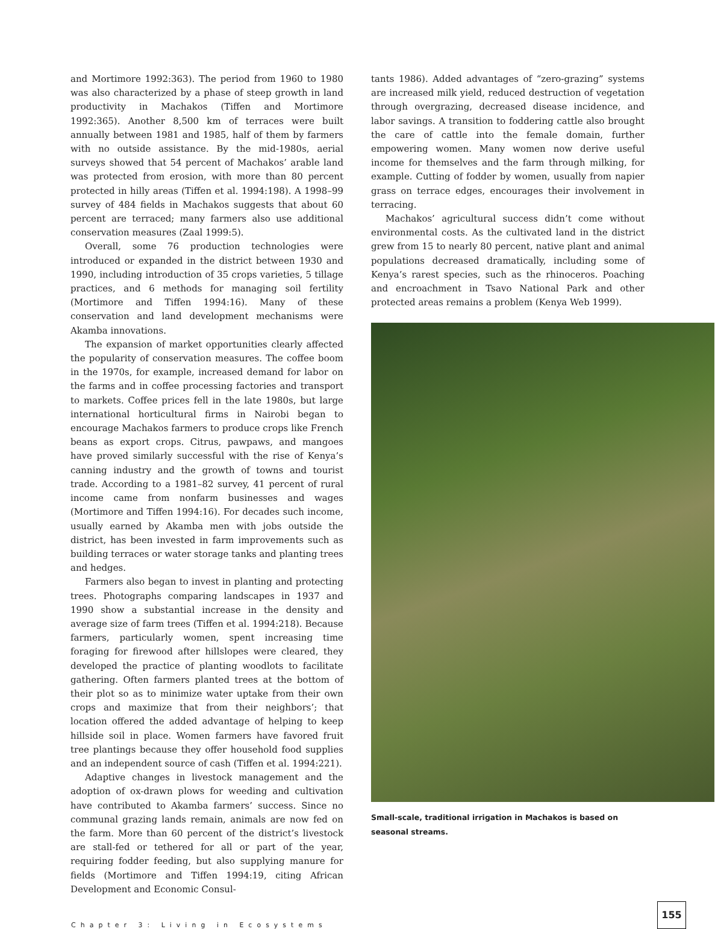and Mortimore 1992:363). The period from 1960 to 1980 was also characterized by a phase of steep growth in land productivity in Machakos (Tiffen and Mortimore 1992:365). Another 8,500 km of terraces were built annually between 1981 and 1985, half of them by farmers with no outside assistance. By the mid-1980s, aerial surveys showed that 54 percent of Machakos’ arable land was protected from erosion, with more than 80 percent protected in hilly areas (Tiffen et al. 1994:198). A 1998–99 survey of 484 fields in Machakos suggests that about 60 percent are terraced; many farmers also use additional conservation measures (Zaal 1999:5).
Overall, some 76 production technologies were introduced or expanded in the district between 1930 and 1990, including introduction of 35 crops varieties, 5 tillage practices, and 6 methods for managing soil fertility (Mortimore and Tiffen 1994:16). Many of these conservation and land development mechanisms were Akamba innovations.
The expansion of market opportunities clearly affected the popularity of conservation measures. The coffee boom in the 1970s, for example, increased demand for labor on the farms and in coffee processing factories and transport to markets. Coffee prices fell in the late 1980s, but large international horticultural firms in Nairobi began to encourage Machakos farmers to produce crops like French beans as export crops. Citrus, pawpaws, and mangoes have proved similarly successful with the rise of Kenya’s canning industry and the growth of towns and tourist trade. According to a 1981–82 survey, 41 percent of rural income came from nonfarm businesses and wages (Mortimore and Tiffen 1994:16). For decades such income, usually earned by Akamba men with jobs outside the district, has been invested in farm improvements such as building terraces or water storage tanks and planting trees and hedges.
Farmers also began to invest in planting and protecting trees. Photographs comparing landscapes in 1937 and 1990 show a substantial increase in the density and average size of farm trees (Tiffen et al. 1994:218). Because farmers, particularly women, spent increasing time foraging for firewood after hillslopes were cleared, they developed the practice of planting woodlots to facilitate gathering. Often farmers planted trees at the bottom of their plot so as to minimize water uptake from their own crops and maximize that from their neighbors’; that location offered the added advantage of helping to keep hillside soil in place. Women farmers have favored fruit tree plantings because they offer household food supplies and an independent source of cash (Tiffen et al. 1994:221).
Adaptive changes in livestock management and the adoption of ox-drawn plows for weeding and cultivation have contributed to Akamba farmers’ success. Since no communal grazing lands remain, animals are now fed on the farm. More than 60 percent of the district’s livestock are stall-fed or tethered for all or part of the year, requiring fodder feeding, but also supplying manure for fields (Mortimore and Tiffen 1994:19, citing African Development and Economic Consul-
tants 1986). Added advantages of “zero-grazing” systems are increased milk yield, reduced destruction of vegetation through overgrazing, decreased disease incidence, and labor savings. A transition to foddering cattle also brought the care of cattle into the female domain, further empowering women. Many women now derive useful income for themselves and the farm through milking, for example. Cutting of fodder by women, usually from napier grass on terrace edges, encourages their involvement in terracing.
Machakos’ agricultural success didn’t come without environmental costs. As the cultivated land in the district grew from 15 to nearly 80 percent, native plant and animal populations decreased dramatically, including some of Kenya’s rarest species, such as the rhinoceros. Poaching and encroachment in Tsavo National Park and other protected areas remains a problem (Kenya Web 1999).
Small-scale, traditional irrigation in Machakos is based on seasonal streams.
Chapter 3: Living in Ecosystems
155